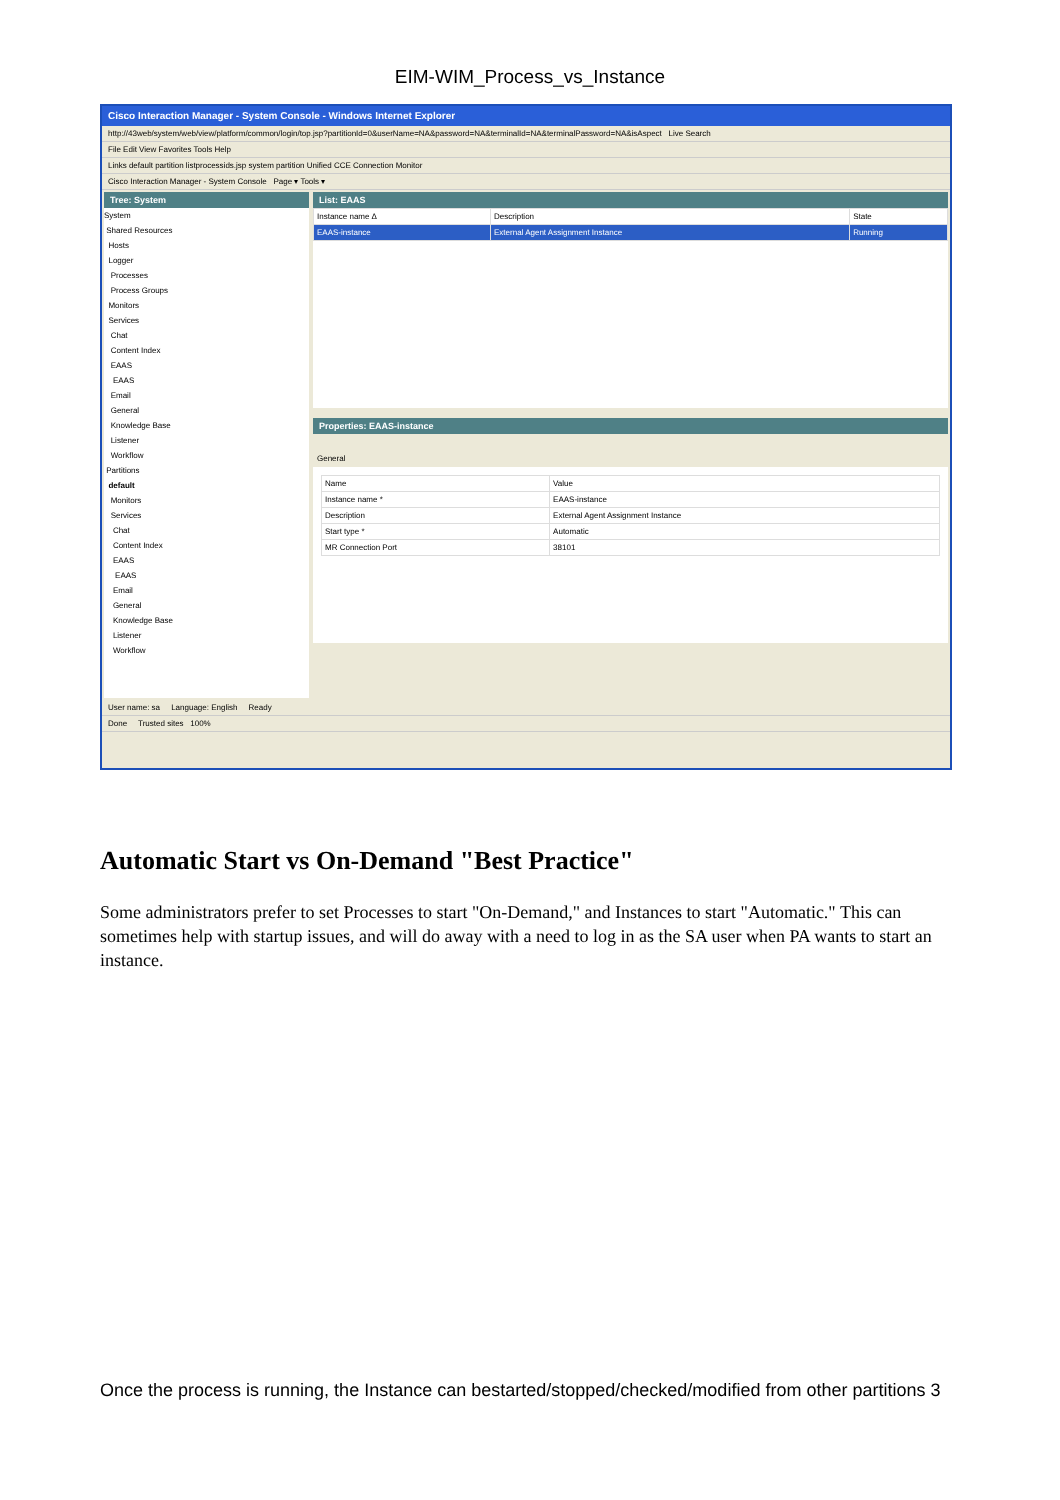EIM-WIM_Process_vs_Instance
Cisco Interaction Manager - System Console - Windows Internet Explorer
http://43web/system/web/view/platform/common/login/top.jsp?partitionId=0&userName=NA&password=NA&terminalId=NA&terminalPassword=NA&isAspect Live Search
File Edit View Favorites Tools Help
Links default partition listprocessids.jsp system partition Unified CCE Connection Monitor
Cisco Interaction Manager - System Console Page ▾ Tools ▾
Tree: System
System
Shared Resources
Hosts
Logger
Processes
Process Groups
Monitors
Services
Chat
Content Index
EAAS
EAAS
Email
General
Knowledge Base
Listener
Workflow
Partitions
default
Monitors
Services
Chat
Content Index
EAAS
EAAS
Email
General
Knowledge Base
Listener
Workflow
List: EAAS
| Instance name ∆ | Description | State |
| --- | --- | --- |
| EAAS-instance | External Agent Assignment Instance | Running |
Properties: EAAS-instance
General
| Name | Value |
| --- | --- |
| Instance name * | EAAS-instance |
| Description | External Agent Assignment Instance |
| Start type * | Automatic |
| MR Connection Port | 38101 |
User name: sa Language: English Ready
Done Trusted sites 100%
Automatic Start vs On-Demand "Best Practice"
Some administrators prefer to set Processes to start "On-Demand," and Instances to start "Automatic." This can sometimes help with startup issues, and will do away with a need to log in as the SA user when PA wants to start an instance.
Once the process is running, the Instance can bestarted/stopped/checked/modified from other partitions 3